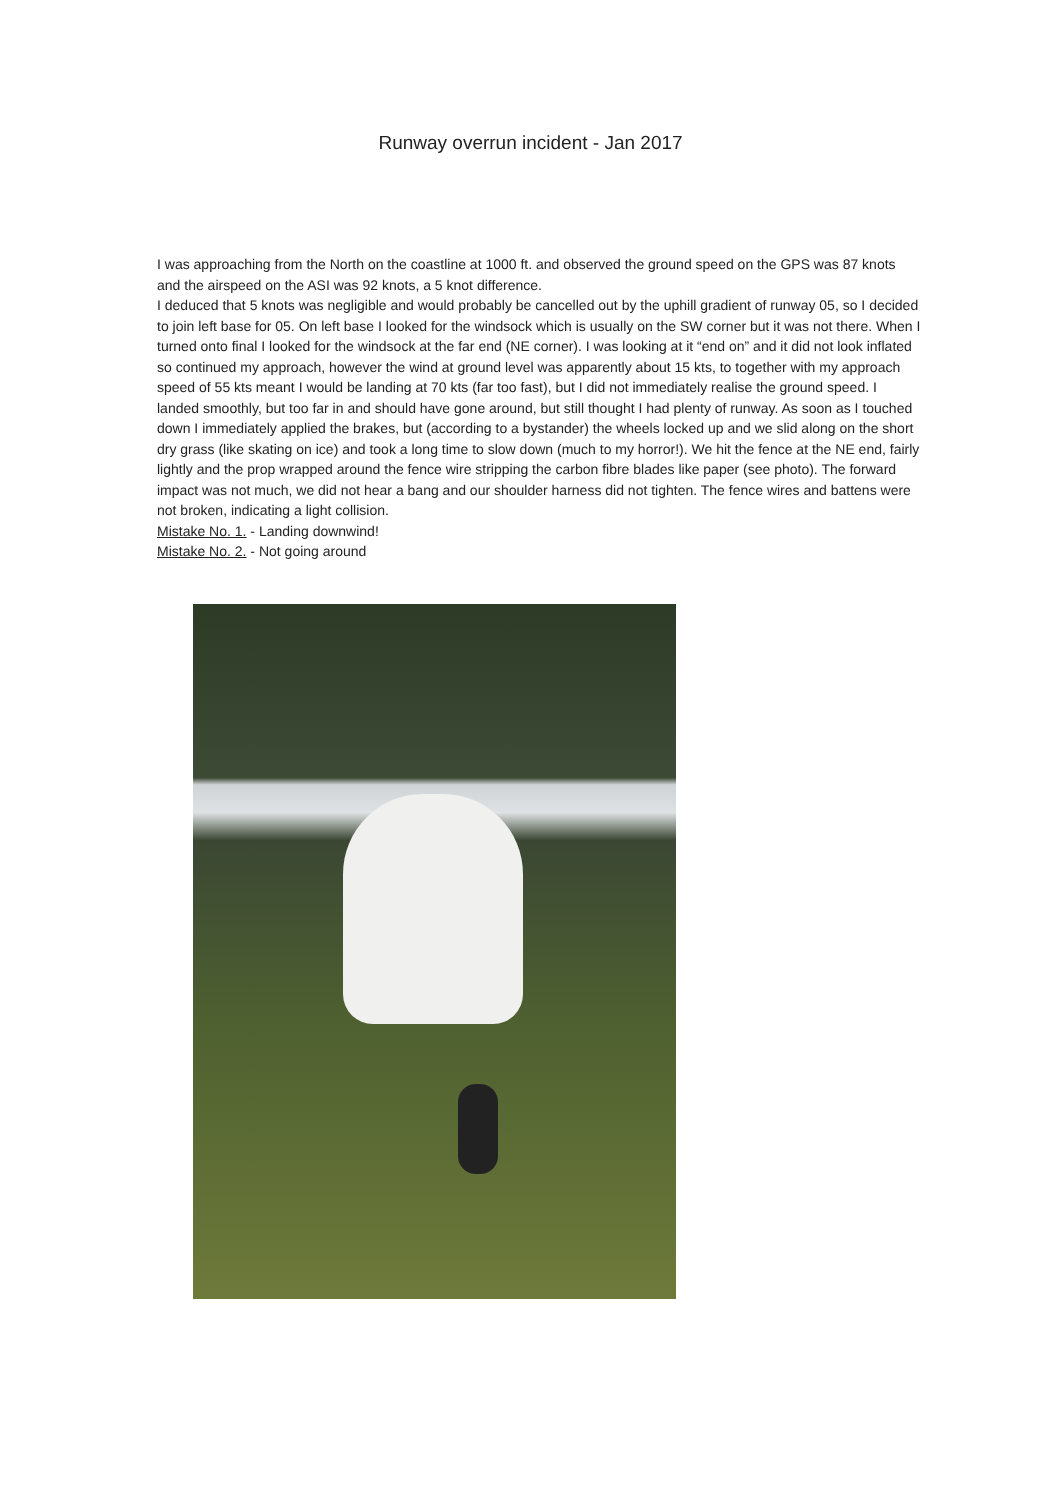Runway overrun incident - Jan 2017
I was approaching from the North on the coastline at 1000 ft. and observed the ground speed on the GPS was 87 knots and the airspeed on the ASI was 92 knots, a 5 knot difference.
I deduced that 5 knots was negligible and would probably be cancelled out by the uphill gradient of runway 05, so I decided to join left base for 05. On left base I looked for the windsock which is usually on the SW corner but it was not there. When I turned onto final I looked for the windsock at the far end (NE corner). I was looking at it “end on” and it did not look inflated so continued my approach, however the wind at ground level was apparently about 15 kts, to together with my approach speed of 55 kts meant I would be landing at 70 kts (far too fast), but I did not immediately realise the ground speed. I landed smoothly, but too far in and should have gone around, but still thought I had plenty of runway. As soon as I touched down I immediately applied the brakes, but (according to a bystander) the wheels locked up and we slid along on the short dry grass (like skating on ice) and took a long time to slow down (much to my horror!). We hit the fence at the NE end, fairly lightly and the prop wrapped around the fence wire stripping the carbon fibre blades like paper (see photo). The forward impact was not much, we did not hear a bang and our shoulder harness did not tighten. The fence wires and battens were not broken, indicating a light collision.
Mistake No. 1. - Landing downwind!
Mistake No. 2. - Not going around